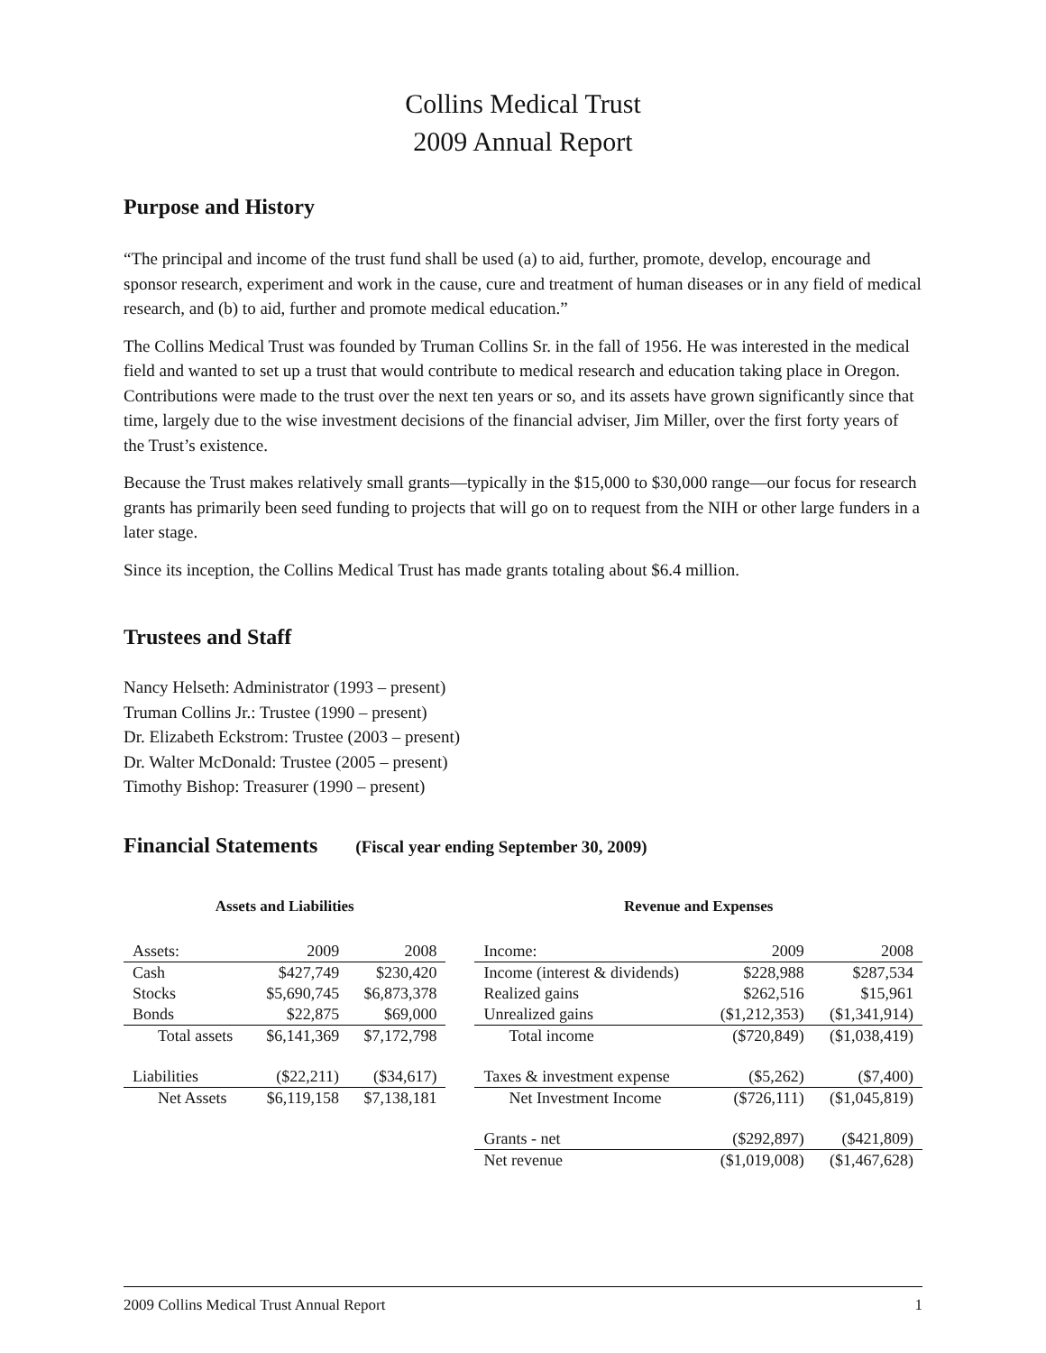Collins Medical Trust
2009 Annual Report
Purpose and History
“The principal and income of the trust fund shall be used (a) to aid, further, promote, develop, encourage and sponsor research, experiment and work in the cause, cure and treatment of human diseases or in any field of medical research, and (b) to aid, further and promote medical education.”
The Collins Medical Trust was founded by Truman Collins Sr. in the fall of 1956. He was interested in the medical field and wanted to set up a trust that would contribute to medical research and education taking place in Oregon. Contributions were made to the trust over the next ten years or so, and its assets have grown significantly since that time, largely due to the wise investment decisions of the financial adviser, Jim Miller, over the first forty years of the Trust’s existence.
Because the Trust makes relatively small grants—typically in the $15,000 to $30,000 range—our focus for research grants has primarily been seed funding to projects that will go on to request from the NIH or other large funders in a later stage.
Since its inception, the Collins Medical Trust has made grants totaling about $6.4 million.
Trustees and Staff
Nancy Helseth: Administrator (1993 – present)
Truman Collins Jr.: Trustee (1990 – present)
Dr. Elizabeth Eckstrom: Trustee (2003 – present)
Dr. Walter McDonald: Trustee (2005 – present)
Timothy Bishop: Treasurer (1990 – present)
Financial Statements (Fiscal year ending September 30, 2009)
Assets and Liabilities
| Assets: | 2009 | 2008 |
| Cash | $427,749 | $230,420 |
| Stocks | $5,690,745 | $6,873,378 |
| Bonds | $22,875 | $69,000 |
| Total assets | $6,141,369 | $7,172,798 |
| Liabilities | ($22,211) | ($34,617) |
| Net Assets | $6,119,158 | $7,138,181 |
Revenue and Expenses
| Income: | 2009 | 2008 |
| Income (interest & dividends) | $228,988 | $287,534 |
| Realized gains | $262,516 | $15,961 |
| Unrealized gains | ($1,212,353) | ($1,341,914) |
| Total income | ($720,849) | ($1,038,419) |
| Taxes & investment expense | ($5,262) | ($7,400) |
| Net Investment Income | ($726,111) | ($1,045,819) |
| Grants - net | ($292,897) | ($421,809) |
| Net revenue | ($1,019,008) | ($1,467,628) |
2009 Collins Medical Trust Annual Report 1